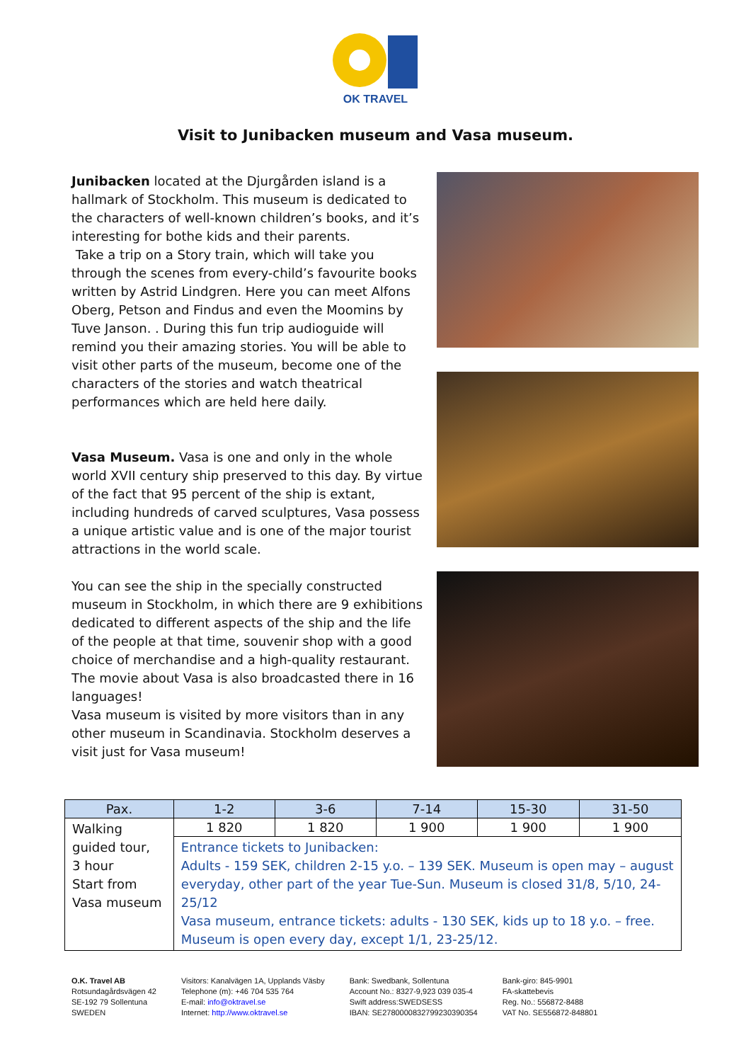OK TRAVEL
Visit to Junibacken museum and Vasa museum.
Junibacken located at the Djurgården island is a hallmark of Stockholm. This museum is dedicated to the characters of well-known children’s books, and it’s interesting for bothe kids and their parents.
Take a trip on a Story train, which will take you through the scenes from every-child’s favourite books written by Astrid Lindgren. Here you can meet Alfons Oberg, Petson and Findus and even the Moomins by Tuve Janson. . During this fun trip audioguide will remind you their amazing stories. You will be able to visit other parts of the museum, become one of the characters of the stories and watch theatrical performances which are held here daily.
Vasa Museum. Vasa is one and only in the whole world XVII century ship preserved to this day. By virtue of the fact that 95 percent of the ship is extant, including hundreds of carved sculptures, Vasa possess a unique artistic value and is one of the major tourist attractions in the world scale.
You can see the ship in the specially constructed museum in Stockholm, in which there are 9 exhibitions dedicated to different aspects of the ship and the life of the people at that time, souvenir shop with a good choice of merchandise and a high-quality restaurant. The movie about Vasa is also broadcasted there in 16 languages!
Vasa museum is visited by more visitors than in any other museum in Scandinavia. Stockholm deserves a visit just for Vasa museum!
| Pax. | 1-2 | 3-6 | 7-14 | 15-30 | 31-50 |
| --- | --- | --- | --- | --- | --- |
| Walking guided tour, 3 hour Start from Vasa museum | 1 820 | 1 820 | 1 900 | 1 900 | 1 900 |
| | Entrance tickets to Junibacken: Adults - 159 SEK, children 2-15 y.o. – 139 SEK. Museum is open may – august everyday, other part of the year Tue-Sun. Museum is closed 31/8, 5/10, 24-25/12 Vasa museum, entrance tickets: adults - 130 SEK, kids up to 18 y.o. – free. Museum is open every day, except 1/1, 23-25/12. | | | | |
O.K. Travel AB
Rotsundagårdsvägen 42
SE-192 79 Sollentuna
SWEDEN
Visitors: Kanalvägen 1A, Upplands Väsby
Telephone (m): +46 704 535 764
E-mail: info@oktravel.se
Internet: http://www.oktravel.se
Bank: Swedbank, Sollentuna
Account No.: 8327-9,923 039 035-4
Swift address:SWEDSESS
IBAN: SE2780000832799230390354
Bank-giro: 845-9901
FA-skattebevis
Reg. No.: 556872-8488
VAT No. SE556872-848801